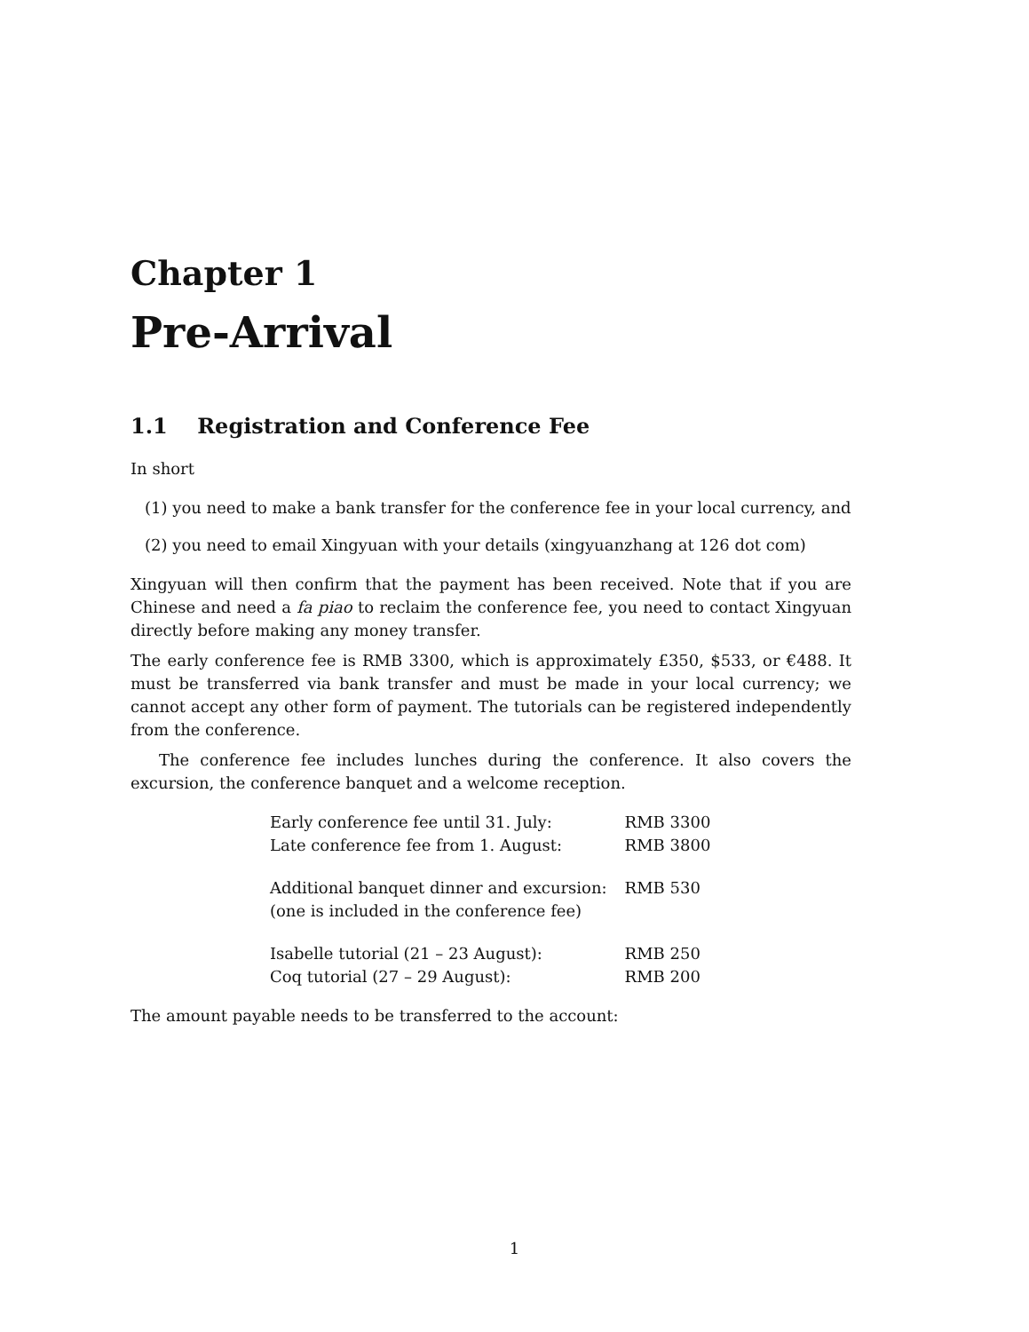Chapter 1
Pre-Arrival
1.1 Registration and Conference Fee
In short
(1) you need to make a bank transfer for the conference fee in your local currency, and
(2) you need to email Xingyuan with your details (xingyuanzhang at 126 dot com)
Xingyuan will then confirm that the payment has been received. Note that if you are Chinese and need a fa piao to reclaim the conference fee, you need to contact Xingyuan directly before making any money transfer.
The early conference fee is RMB 3300, which is approximately £350, $533, or €488. It must be transferred via bank transfer and must be made in your local currency; we cannot accept any other form of payment. The tutorials can be registered independently from the conference.
The conference fee includes lunches during the conference. It also covers the excursion, the conference banquet and a welcome reception.
| Early conference fee until 31. July: | RMB 3300 |
| Late conference fee from 1. August: | RMB 3800 |
| Additional banquet dinner and excursion: | RMB 530 |
| (one is included in the conference fee) | |
| Isabelle tutorial (21 – 23 August): | RMB 250 |
| Coq tutorial (27 – 29 August): | RMB 200 |
The amount payable needs to be transferred to the account:
1